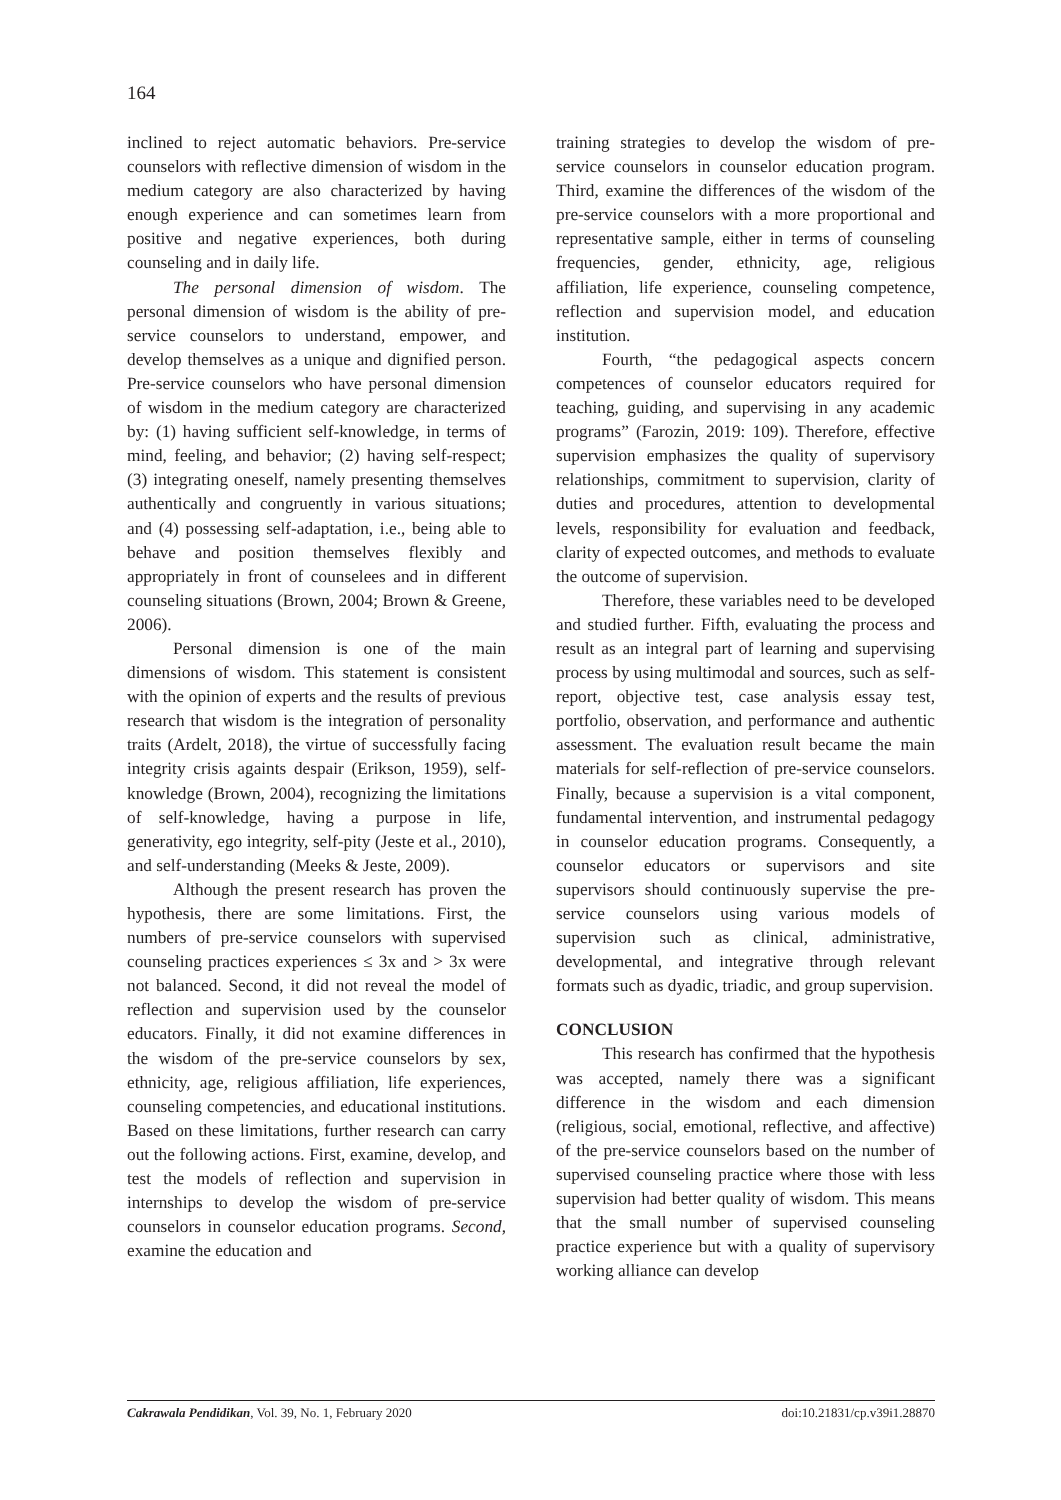164
inclined to reject automatic behaviors. Pre-service counselors with reflective dimension of wisdom in the medium category are also characterized by having enough experience and can sometimes learn from positive and negative experiences, both during counseling and in daily life.
The personal dimension of wisdom. The personal dimension of wisdom is the ability of pre-service counselors to understand, empower, and develop themselves as a unique and dignified person. Pre-service counselors who have personal dimension of wisdom in the medium category are characterized by: (1) having sufficient self-knowledge, in terms of mind, feeling, and behavior; (2) having self-respect; (3) integrating oneself, namely presenting themselves authentically and congruently in various situations; and (4) possessing self-adaptation, i.e., being able to behave and position themselves flexibly and appropriately in front of counselees and in different counseling situations (Brown, 2004; Brown & Greene, 2006).
Personal dimension is one of the main dimensions of wisdom. This statement is consistent with the opinion of experts and the results of previous research that wisdom is the integration of personality traits (Ardelt, 2018), the virtue of successfully facing integrity crisis againts despair (Erikson, 1959), self-knowledge (Brown, 2004), recognizing the limitations of self-knowledge, having a purpose in life, generativity, ego integrity, self-pity (Jeste et al., 2010), and self-understanding (Meeks & Jeste, 2009).
Although the present research has proven the hypothesis, there are some limitations. First, the numbers of pre-service counselors with supervised counseling practices experiences ≤ 3x and > 3x were not balanced. Second, it did not reveal the model of reflection and supervision used by the counselor educators. Finally, it did not examine differences in the wisdom of the pre-service counselors by sex, ethnicity, age, religious affiliation, life experiences, counseling competencies, and educational institutions. Based on these limitations, further research can carry out the following actions. First, examine, develop, and test the models of reflection and supervision in internships to develop the wisdom of pre-service counselors in counselor education programs. Second, examine the education and
training strategies to develop the wisdom of pre-service counselors in counselor education program. Third, examine the differences of the wisdom of the pre-service counselors with a more proportional and representative sample, either in terms of counseling frequencies, gender, ethnicity, age, religious affiliation, life experience, counseling competence, reflection and supervision model, and education institution.
Fourth, “the pedagogical aspects concern competences of counselor educators required for teaching, guiding, and supervising in any academic programs” (Farozin, 2019: 109). Therefore, effective supervision emphasizes the quality of supervisory relationships, commitment to supervision, clarity of duties and procedures, attention to developmental levels, responsibility for evaluation and feedback, clarity of expected outcomes, and methods to evaluate the outcome of supervision.
Therefore, these variables need to be developed and studied further. Fifth, evaluating the process and result as an integral part of learning and supervising process by using multimodal and sources, such as self-report, objective test, case analysis essay test, portfolio, observation, and performance and authentic assessment. The evaluation result became the main materials for self-reflection of pre-service counselors. Finally, because a supervision is a vital component, fundamental intervention, and instrumental pedagogy in counselor education programs. Consequently, a counselor educators or supervisors and site supervisors should continuously supervise the pre-service counselors using various models of supervision such as clinical, administrative, developmental, and integrative through relevant formats such as dyadic, triadic, and group supervision.
CONCLUSION
This research has confirmed that the hypothesis was accepted, namely there was a significant difference in the wisdom and each dimension (religious, social, emotional, reflective, and affective) of the pre-service counselors based on the number of supervised counseling practice where those with less supervision had better quality of wisdom. This means that the small number of supervised counseling practice experience but with a quality of supervisory working alliance can develop
Cakrawala Pendidikan, Vol. 39, No. 1, February 2020 doi:10.21831/cp.v39i1.28870